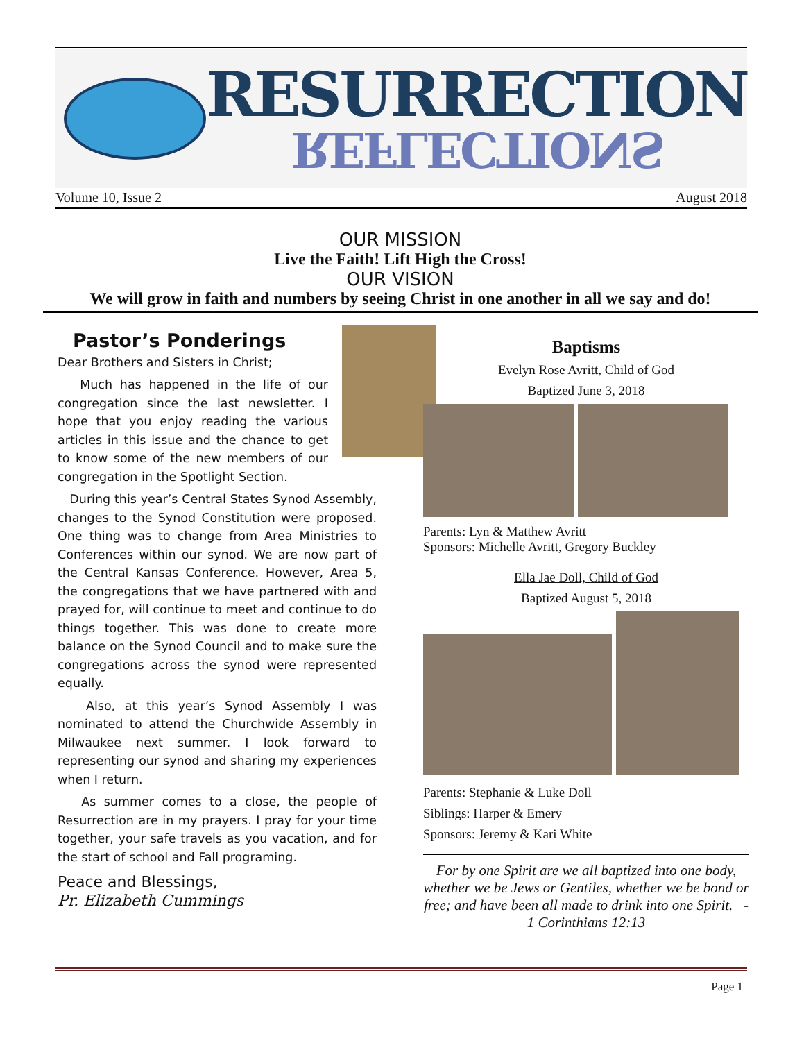RESURRECTION
REFLECTIONS
Volume 10, Issue 2 August 2018
OUR MISSION
Live the Faith! Lift High the Cross!
OUR VISION
We will grow in faith and numbers by seeing Christ in one another in all we say and do!
Pastor’s Ponderings
Dear Brothers and Sisters in Christ;
Much has happened in the life of our congregation since the last newsletter. I hope that you enjoy reading the various articles in this issue and the chance to get to know some of the new members of our congregation in the Spotlight Section.
During this year’s Central States Synod Assembly, changes to the Synod Constitution were proposed. One thing was to change from Area Ministries to Conferences within our synod. We are now part of the Central Kansas Conference. However, Area 5, the congregations that we have partnered with and prayed for, will continue to meet and continue to do things together. This was done to create more balance on the Synod Council and to make sure the congregations across the synod were represented equally.
Also, at this year’s Synod Assembly I was nominated to attend the Churchwide Assembly in Milwaukee next summer. I look forward to representing our synod and sharing my experiences when I return.
As summer comes to a close, the people of Resurrection are in my prayers. I pray for your time together, your safe travels as you vacation, and for the start of school and Fall programing.
Peace and Blessings,
Pr. Elizabeth Cummings
Baptisms
Evelyn Rose Avritt, Child of God
Baptized June 3, 2018
Parents: Lyn & Matthew Avritt
Sponsors: Michelle Avritt, Gregory Buckley
Ella Jae Doll, Child of God
Baptized August 5, 2018
Parents: Stephanie & Luke Doll
Siblings: Harper & Emery
Sponsors: Jeremy & Kari White
For by one Spirit are we all baptized into one body, whether we be Jews or Gentiles, whether we be bond or free; and have been all made to drink into one Spirit. - 1 Corinthians 12:13
Page 1